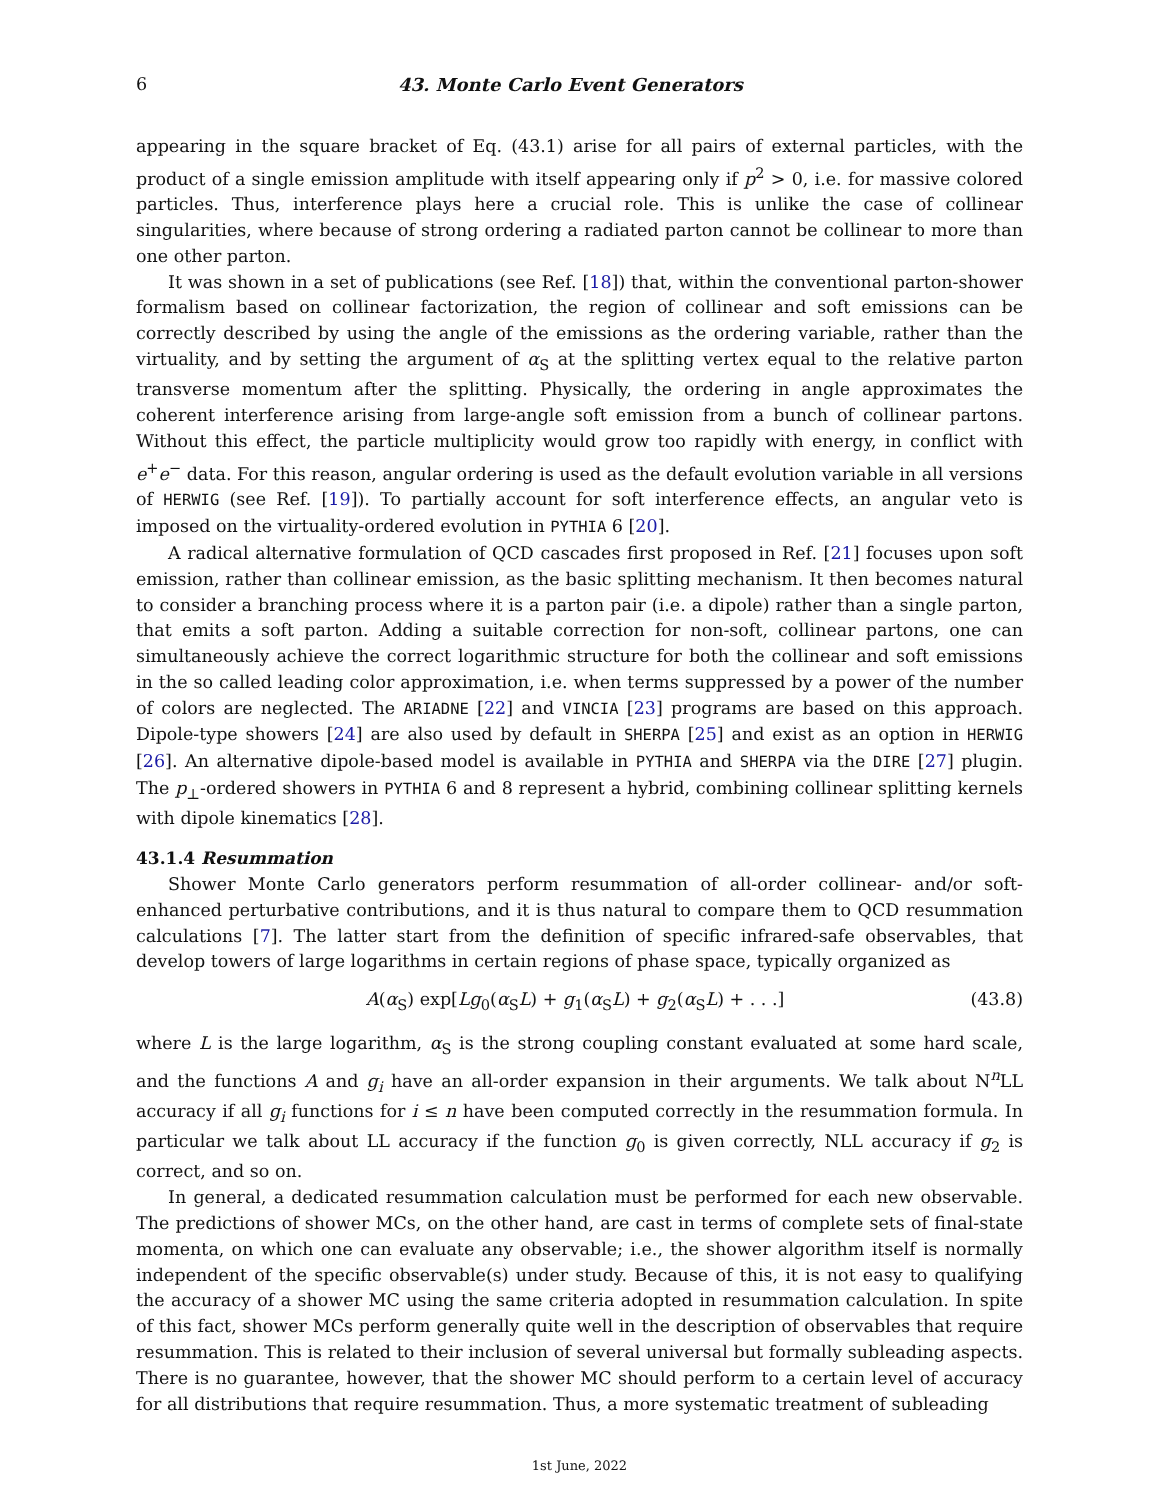6 43. Monte Carlo Event Generators
appearing in the square bracket of Eq. (43.1) arise for all pairs of external particles, with the product of a single emission amplitude with itself appearing only if p<sup>2</sup> > 0, i.e. for massive colored particles. Thus, interference plays here a crucial role. This is unlike the case of collinear singularities, where because of strong ordering a radiated parton cannot be collinear to more than one other parton.
It was shown in a set of publications (see Ref. [18]) that, within the conventional parton-shower formalism based on collinear factorization, the region of collinear and soft emissions can be correctly described by using the angle of the emissions as the ordering variable, rather than the virtuality, and by setting the argument of α<sub>S</sub> at the splitting vertex equal to the relative parton transverse momentum after the splitting. Physically, the ordering in angle approximates the coherent interference arising from large-angle soft emission from a bunch of collinear partons. Without this effect, the particle multiplicity would grow too rapidly with energy, in conflict with e<sup>+</sup>e<sup>−</sup> data. For this reason, angular ordering is used as the default evolution variable in all versions of HERWIG (see Ref. [19]). To partially account for soft interference effects, an angular veto is imposed on the virtuality-ordered evolution in PYTHIA 6 [20].
A radical alternative formulation of QCD cascades first proposed in Ref. [21] focuses upon soft emission, rather than collinear emission, as the basic splitting mechanism. It then becomes natural to consider a branching process where it is a parton pair (i.e. a dipole) rather than a single parton, that emits a soft parton. Adding a suitable correction for non-soft, collinear partons, one can simultaneously achieve the correct logarithmic structure for both the collinear and soft emissions in the so called leading color approximation, i.e. when terms suppressed by a power of the number of colors are neglected. The ARIADNE [22] and VINCIA [23] programs are based on this approach. Dipole-type showers [24] are also used by default in SHERPA [25] and exist as an option in HERWIG [26]. An alternative dipole-based model is available in PYTHIA and SHERPA via the DIRE [27] plugin. The p<sub>⊥</sub>-ordered showers in PYTHIA 6 and 8 represent a hybrid, combining collinear splitting kernels with dipole kinematics [28].
43.1.4 Resummation
Shower Monte Carlo generators perform resummation of all-order collinear- and/or soft-enhanced perturbative contributions, and it is thus natural to compare them to QCD resummation calculations [7]. The latter start from the definition of specific infrared-safe observables, that develop towers of large logarithms in certain regions of phase space, typically organized as
A(α<sub>S</sub>) exp[Lg<sub>0</sub>(α<sub>S</sub>L) + g<sub>1</sub>(α<sub>S</sub>L) + g<sub>2</sub>(α<sub>S</sub>L) + . . .] (43.8)
where L is the large logarithm, α<sub>S</sub> is the strong coupling constant evaluated at some hard scale, and the functions A and g<sub>i</sub> have an all-order expansion in their arguments. We talk about N<sup>n</sup>LL accuracy if all g<sub>i</sub> functions for i ≤ n have been computed correctly in the resummation formula. In particular we talk about LL accuracy if the function g<sub>0</sub> is given correctly, NLL accuracy if g<sub>2</sub> is correct, and so on.
In general, a dedicated resummation calculation must be performed for each new observable. The predictions of shower MCs, on the other hand, are cast in terms of complete sets of final-state momenta, on which one can evaluate any observable; i.e., the shower algorithm itself is normally independent of the specific observable(s) under study. Because of this, it is not easy to qualifying the accuracy of a shower MC using the same criteria adopted in resummation calculation. In spite of this fact, shower MCs perform generally quite well in the description of observables that require resummation. This is related to their inclusion of several universal but formally subleading aspects. There is no guarantee, however, that the shower MC should perform to a certain level of accuracy for all distributions that require resummation. Thus, a more systematic treatment of subleading
1st June, 2022